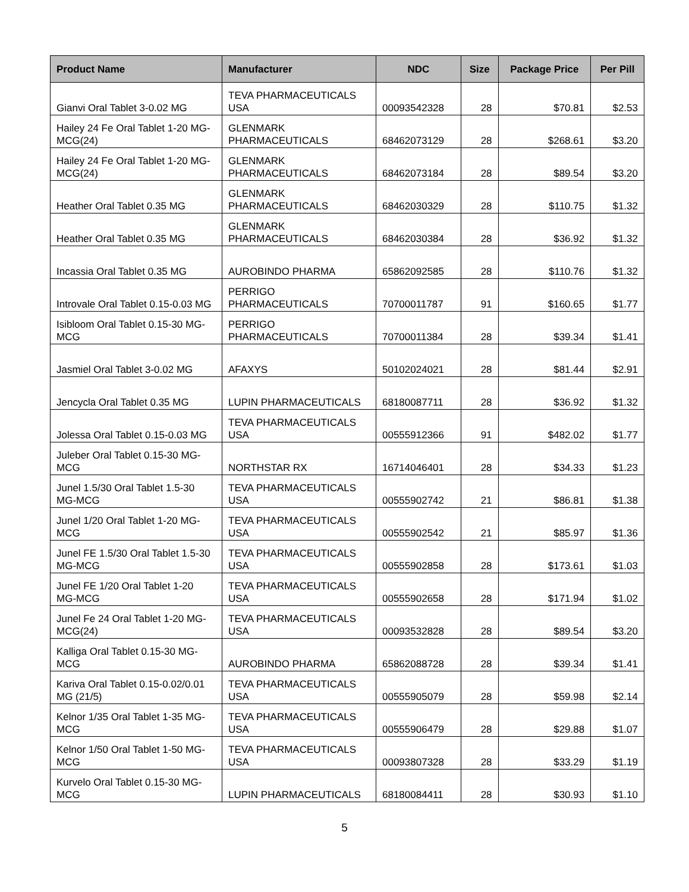| Product Name | Manufacturer | NDC | Size | Package Price | Per Pill |
| --- | --- | --- | --- | --- | --- |
| Gianvi Oral Tablet 3-0.02 MG | TEVA PHARMACEUTICALS USA | 00093542328 | 28 | $70.81 | $2.53 |
| Hailey 24 Fe Oral Tablet 1-20 MG-MCG(24) | GLENMARK PHARMACEUTICALS | 68462073129 | 28 | $268.61 | $3.20 |
| Hailey 24 Fe Oral Tablet 1-20 MG-MCG(24) | GLENMARK PHARMACEUTICALS | 68462073184 | 28 | $89.54 | $3.20 |
| Heather Oral Tablet 0.35 MG | GLENMARK PHARMACEUTICALS | 68462030329 | 28 | $110.75 | $1.32 |
| Heather Oral Tablet 0.35 MG | GLENMARK PHARMACEUTICALS | 68462030384 | 28 | $36.92 | $1.32 |
| Incassia Oral Tablet 0.35 MG | AUROBINDO PHARMA | 65862092585 | 28 | $110.76 | $1.32 |
| Introvale Oral Tablet 0.15-0.03 MG | PERRIGO PHARMACEUTICALS | 70700011787 | 91 | $160.65 | $1.77 |
| Isibloom Oral Tablet 0.15-30 MG-MCG | PERRIGO PHARMACEUTICALS | 70700011384 | 28 | $39.34 | $1.41 |
| Jasmiel Oral Tablet 3-0.02 MG | AFAXYS | 50102024021 | 28 | $81.44 | $2.91 |
| Jencycla Oral Tablet 0.35 MG | LUPIN PHARMACEUTICALS | 68180087711 | 28 | $36.92 | $1.32 |
| Jolessa Oral Tablet 0.15-0.03 MG | TEVA PHARMACEUTICALS USA | 00555912366 | 91 | $482.02 | $1.77 |
| Juleber Oral Tablet 0.15-30 MG-MCG | NORTHSTAR RX | 16714046401 | 28 | $34.33 | $1.23 |
| Junel 1.5/30 Oral Tablet 1.5-30 MG-MCG | TEVA PHARMACEUTICALS USA | 00555902742 | 21 | $86.81 | $1.38 |
| Junel 1/20 Oral Tablet 1-20 MG-MCG | TEVA PHARMACEUTICALS USA | 00555902542 | 21 | $85.97 | $1.36 |
| Junel FE 1.5/30 Oral Tablet 1.5-30 MG-MCG | TEVA PHARMACEUTICALS USA | 00555902858 | 28 | $173.61 | $1.03 |
| Junel FE 1/20 Oral Tablet 1-20 MG-MCG | TEVA PHARMACEUTICALS USA | 00555902658 | 28 | $171.94 | $1.02 |
| Junel Fe 24 Oral Tablet 1-20 MG-MCG(24) | TEVA PHARMACEUTICALS USA | 00093532828 | 28 | $89.54 | $3.20 |
| Kalliga Oral Tablet 0.15-30 MG-MCG | AUROBINDO PHARMA | 65862088728 | 28 | $39.34 | $1.41 |
| Kariva Oral Tablet 0.15-0.02/0.01 MG (21/5) | TEVA PHARMACEUTICALS USA | 00555905079 | 28 | $59.98 | $2.14 |
| Kelnor 1/35 Oral Tablet 1-35 MG-MCG | TEVA PHARMACEUTICALS USA | 00555906479 | 28 | $29.88 | $1.07 |
| Kelnor 1/50 Oral Tablet 1-50 MG-MCG | TEVA PHARMACEUTICALS USA | 00093807328 | 28 | $33.29 | $1.19 |
| Kurvelo Oral Tablet 0.15-30 MG-MCG | LUPIN PHARMACEUTICALS | 68180084411 | 28 | $30.93 | $1.10 |
5